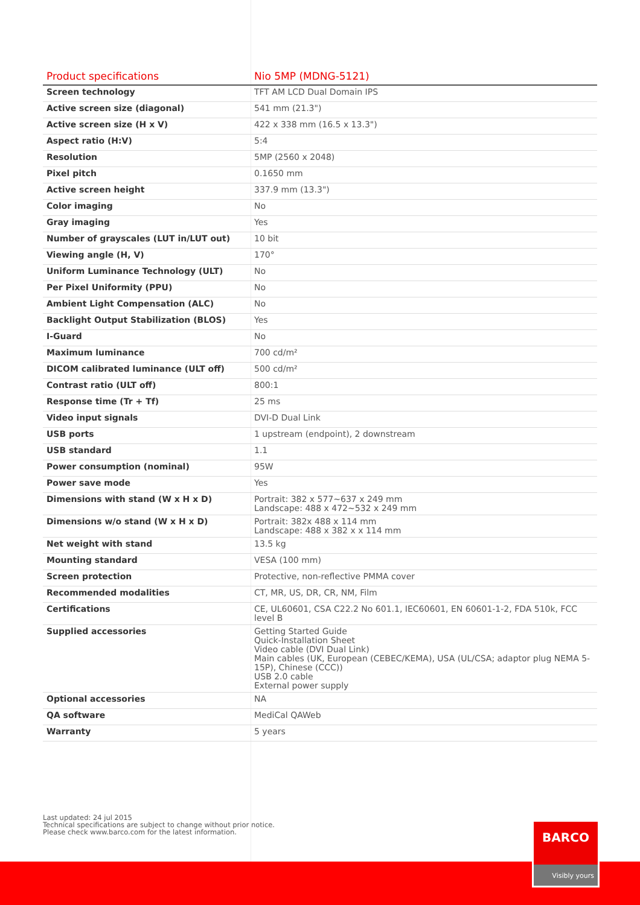| Product specifications | Nio 5MP (MDNG-5121) |
| --- | --- |
| Screen technology | TFT AM LCD Dual Domain IPS |
| Active screen size (diagonal) | 541 mm (21.3") |
| Active screen size (H x V) | 422 x 338 mm (16.5 x 13.3") |
| Aspect ratio (H:V) | 5:4 |
| Resolution | 5MP (2560 x 2048) |
| Pixel pitch | 0.1650 mm |
| Active screen height | 337.9 mm (13.3") |
| Color imaging | No |
| Gray imaging | Yes |
| Number of grayscales (LUT in/LUT out) | 10 bit |
| Viewing angle (H, V) | 170° |
| Uniform Luminance Technology (ULT) | No |
| Per Pixel Uniformity (PPU) | No |
| Ambient Light Compensation (ALC) | No |
| Backlight Output Stabilization (BLOS) | Yes |
| I-Guard | No |
| Maximum luminance | 700 cd/m² |
| DICOM calibrated luminance (ULT off) | 500 cd/m² |
| Contrast ratio (ULT off) | 800:1 |
| Response time (Tr + Tf) | 25 ms |
| Video input signals | DVI-D Dual Link |
| USB ports | 1 upstream (endpoint), 2 downstream |
| USB standard | 1.1 |
| Power consumption (nominal) | 95W |
| Power save mode | Yes |
| Dimensions with stand (W x H x D) | Portrait: 382 x 577~637 x 249 mm Landscape: 488 x 472~532 x 249 mm |
| Dimensions w/o stand (W x H x D) | Portrait: 382x 488 x 114 mm Landscape: 488 x 382 x x 114 mm |
| Net weight with stand | 13.5 kg |
| Mounting standard | VESA (100 mm) |
| Screen protection | Protective, non-reflective PMMA cover |
| Recommended modalities | CT, MR, US, DR, CR, NM, Film |
| Certifications | CE, UL60601, CSA C22.2 No 601.1, IEC60601, EN 60601-1-2, FDA 510k, FCC level B |
| Supplied accessories | Getting Started Guide Quick-Installation Sheet Video cable (DVI Dual Link) Main cables (UK, European (CEBEC/KEMA), USA (UL/CSA; adaptor plug NEMA 5-15P), Chinese (CCC)) USB 2.0 cable External power supply |
| Optional accessories | NA |
| QA software | MediCal QAWeb |
| Warranty | 5 years |
Last updated: 24 jul 2015
Technical specifications are subject to change without prior notice.
Please check www.barco.com for the latest information.
BARCO
Visibly yours